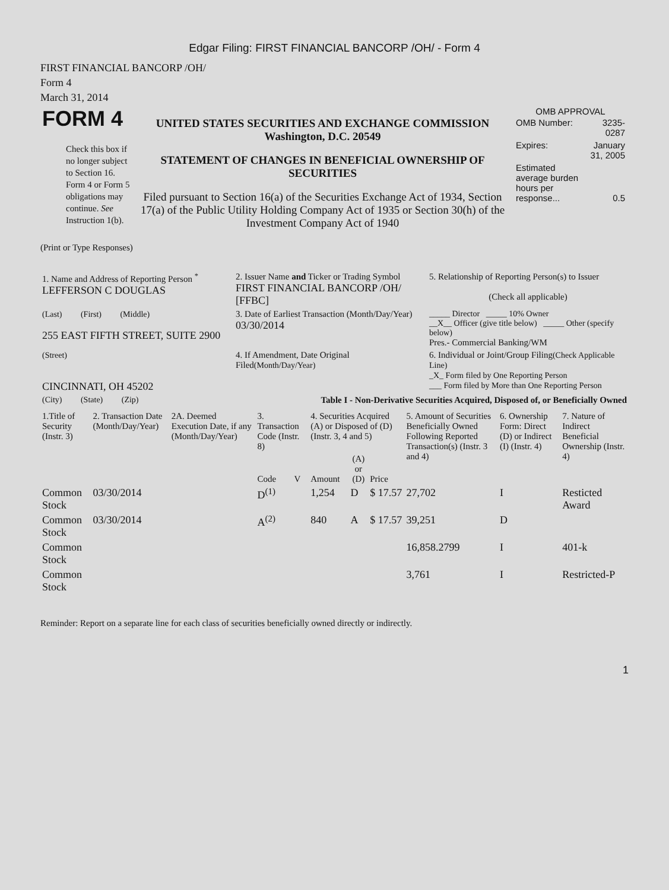Edgar Filing: FIRST FINANCIAL BANCORP /OH/ - Form 4
FIRST FINANCIAL BANCORP /OH/
Form 4
March 31, 2014
| FORM 4 Check this box if no longer subject to Section 16. Form 4 or Form 5 obligations may continue. See Instruction 1(b). | UNITED STATES SECURITIES AND EXCHANGE COMMISSION Washington, D.C. 20549 STATEMENT OF CHANGES IN BENEFICIAL OWNERSHIP OF SECURITIES Filed pursuant to Section 16(a) of the Securities Exchange Act of 1934, Section 17(a) of the Public Utility Holding Company Act of 1935 or Section 30(h) of the Investment Company Act of 1940 | OMB APPROVAL / OMB Number: / 3235-0287 / / Expires: / January 31, 2005 / / Estimated average burden hours per response... / 0.5 / |
(Print or Type Responses)
| 1. Name and Address of Reporting Person <sup>*</sup> LEFFERSON C DOUGLAS | 2. Issuer Name and Ticker or Trading Symbol FIRST FINANCIAL BANCORP /OH/ [FFBC] | 5. Relationship of Reporting Person(s) to Issuer (Check all applicable) |
| (Last) (First) (Middle) 255 EAST FIFTH STREET, SUITE 2900 | 3. Date of Earliest Transaction (Month/Day/Year) 03/30/2014 | _____ Director _____ 10% Owner __X__ Officer (give title below) _____ Other (specify below) Pres.- Commercial Banking/WM |
| (Street) CINCINNATI, OH 45202 | 4. If Amendment, Date Original Filed (Month/Day/Year) | 6. Individual or Joint/Group Filing (Check Applicable Line) _X_ Form filed by One Reporting Person ___ Form filed by More than One Reporting Person |
| (City) (State) (Zip) | Table I - Non-Derivative Securities Acquired, Disposed of, or Beneficially Owned | |
| 1.Title of Security (Instr. 3) | 2. Transaction Date (Month/Day/Year) | 2A. Deemed Execution Date, if any (Month/Day/Year) | 3. Transaction Code (Instr. 8) | | 4. Securities Acquired (A) or Disposed of (D) (Instr. 3, 4 and 5) | | | 5. Amount of Securities Beneficially Owned Following Reported Transaction(s) (Instr. 3 and 4) | 6. Ownership Form: Direct (D) or Indirect (I) (Instr. 4) | 7. Nature of Indirect Beneficial Ownership (Instr. 4) |
| --- | --- | --- | --- | --- | --- | --- | --- | --- | --- | --- |
| | | | Code | V | Amount | (A) or (D) | Price | | | |
| Common Stock | 03/30/2014 | | D<sup>(1)</sup> | | 1,254 | D | $ 17.57 | 27,702 | I | Resticted Award |
| Common Stock | 03/30/2014 | | A<sup>(2)</sup> | | 840 | A | $ 17.57 | 39,251 | D | |
| Common Stock | | | | | | | | 16,858.2799 | I | 401-k |
| Common Stock | | | | | | | | 3,761 | I | Restricted-P |
Reminder: Report on a separate line for each class of securities beneficially owned directly or indirectly.
1